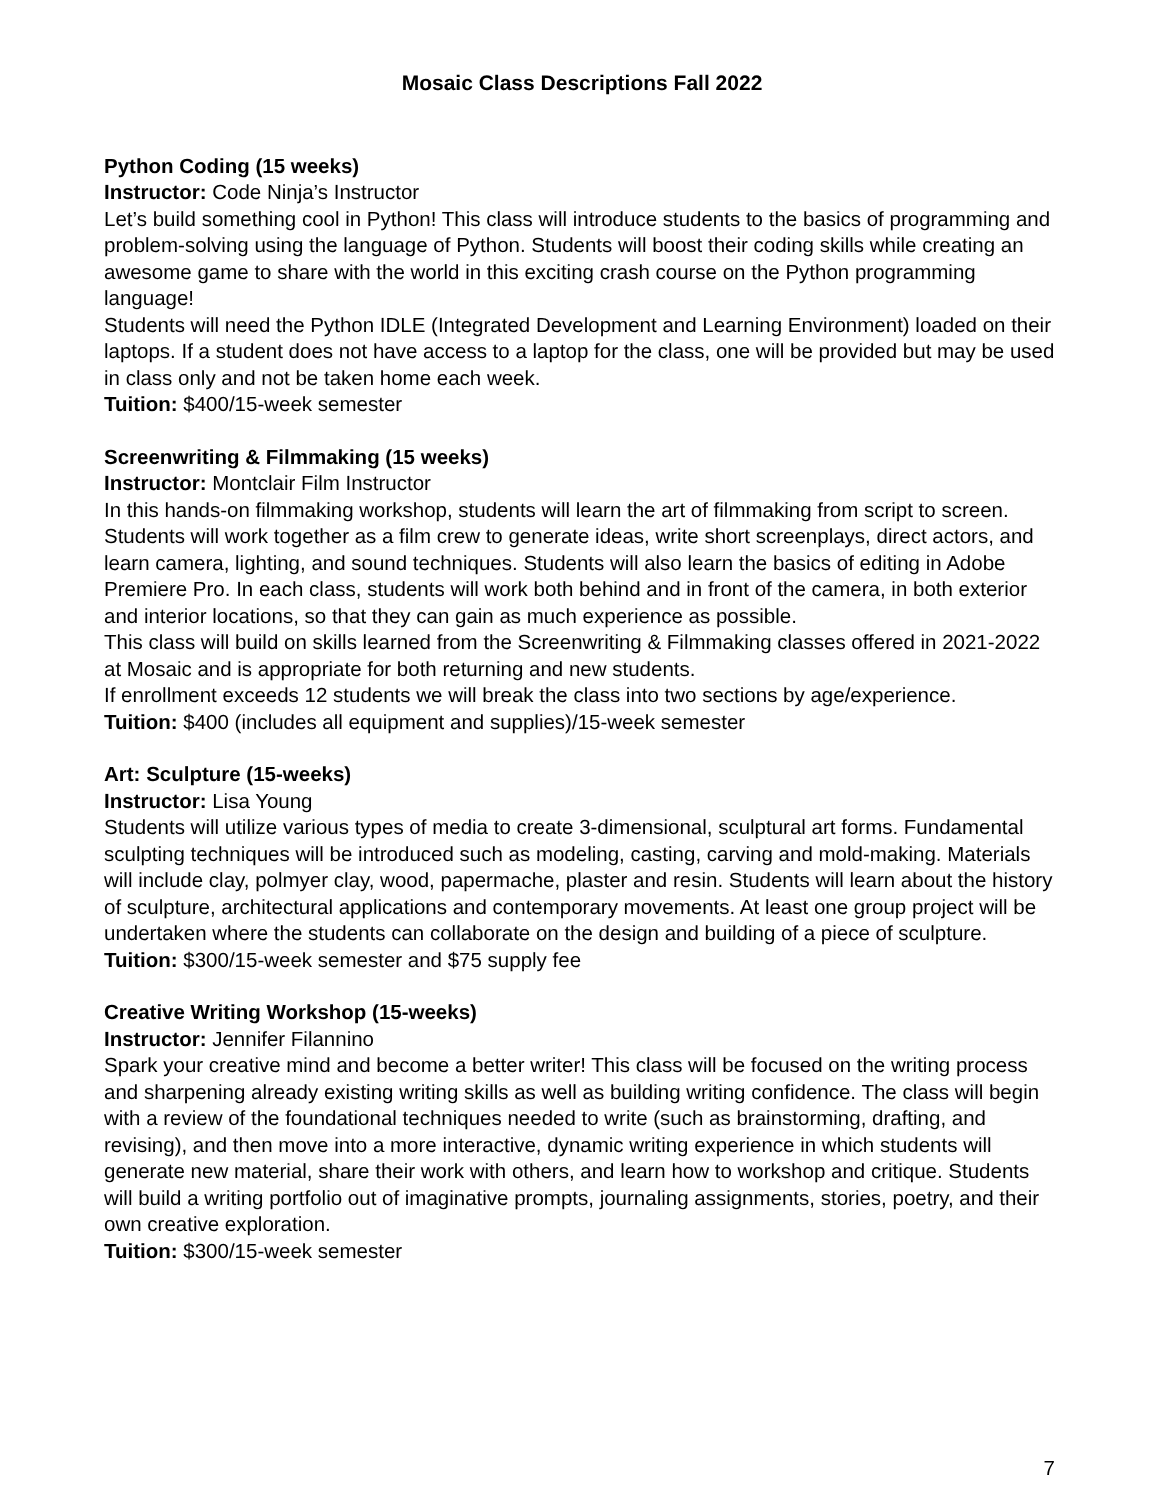Mosaic Class Descriptions Fall 2022
Python Coding (15 weeks)
Instructor: Code Ninja’s Instructor
Let’s build something cool in Python! This class will introduce students to the basics of programming and problem-solving using the language of Python. Students will boost their coding skills while creating an awesome game to share with the world in this exciting crash course on the Python programming language!
Students will need the Python IDLE (Integrated Development and Learning Environment) loaded on their laptops. If a student does not have access to a laptop for the class, one will be provided but may be used in class only and not be taken home each week.
Tuition: $400/15-week semester
Screenwriting & Filmmaking (15 weeks)
Instructor: Montclair Film Instructor
In this hands-on filmmaking workshop, students will learn the art of filmmaking from script to screen. Students will work together as a film crew to generate ideas, write short screenplays, direct actors, and learn camera, lighting, and sound techniques. Students will also learn the basics of editing in Adobe Premiere Pro. In each class, students will work both behind and in front of the camera, in both exterior and interior locations, so that they can gain as much experience as possible.
This class will build on skills learned from the Screenwriting & Filmmaking classes offered in 2021-2022 at Mosaic and is appropriate for both returning and new students.
If enrollment exceeds 12 students we will break the class into two sections by age/experience.
Tuition: $400 (includes all equipment and supplies)/15-week semester
Art: Sculpture (15-weeks)
Instructor: Lisa Young
Students will utilize various types of media to create 3-dimensional, sculptural art forms. Fundamental sculpting techniques will be introduced such as modeling, casting, carving and mold-making. Materials will include clay, polmyer clay, wood, papermache, plaster and resin. Students will learn about the history of sculpture, architectural applications and contemporary movements. At least one group project will be undertaken where the students can collaborate on the design and building of a piece of sculpture.
Tuition: $300/15-week semester and $75 supply fee
Creative Writing Workshop (15-weeks)
Instructor: Jennifer Filannino
Spark your creative mind and become a better writer! This class will be focused on the writing process and sharpening already existing writing skills as well as building writing confidence. The class will begin with a review of the foundational techniques needed to write (such as brainstorming, drafting, and revising), and then move into a more interactive, dynamic writing experience in which students will generate new material, share their work with others, and learn how to workshop and critique. Students will build a writing portfolio out of imaginative prompts, journaling assignments, stories, poetry, and their own creative exploration.
Tuition: $300/15-week semester
7